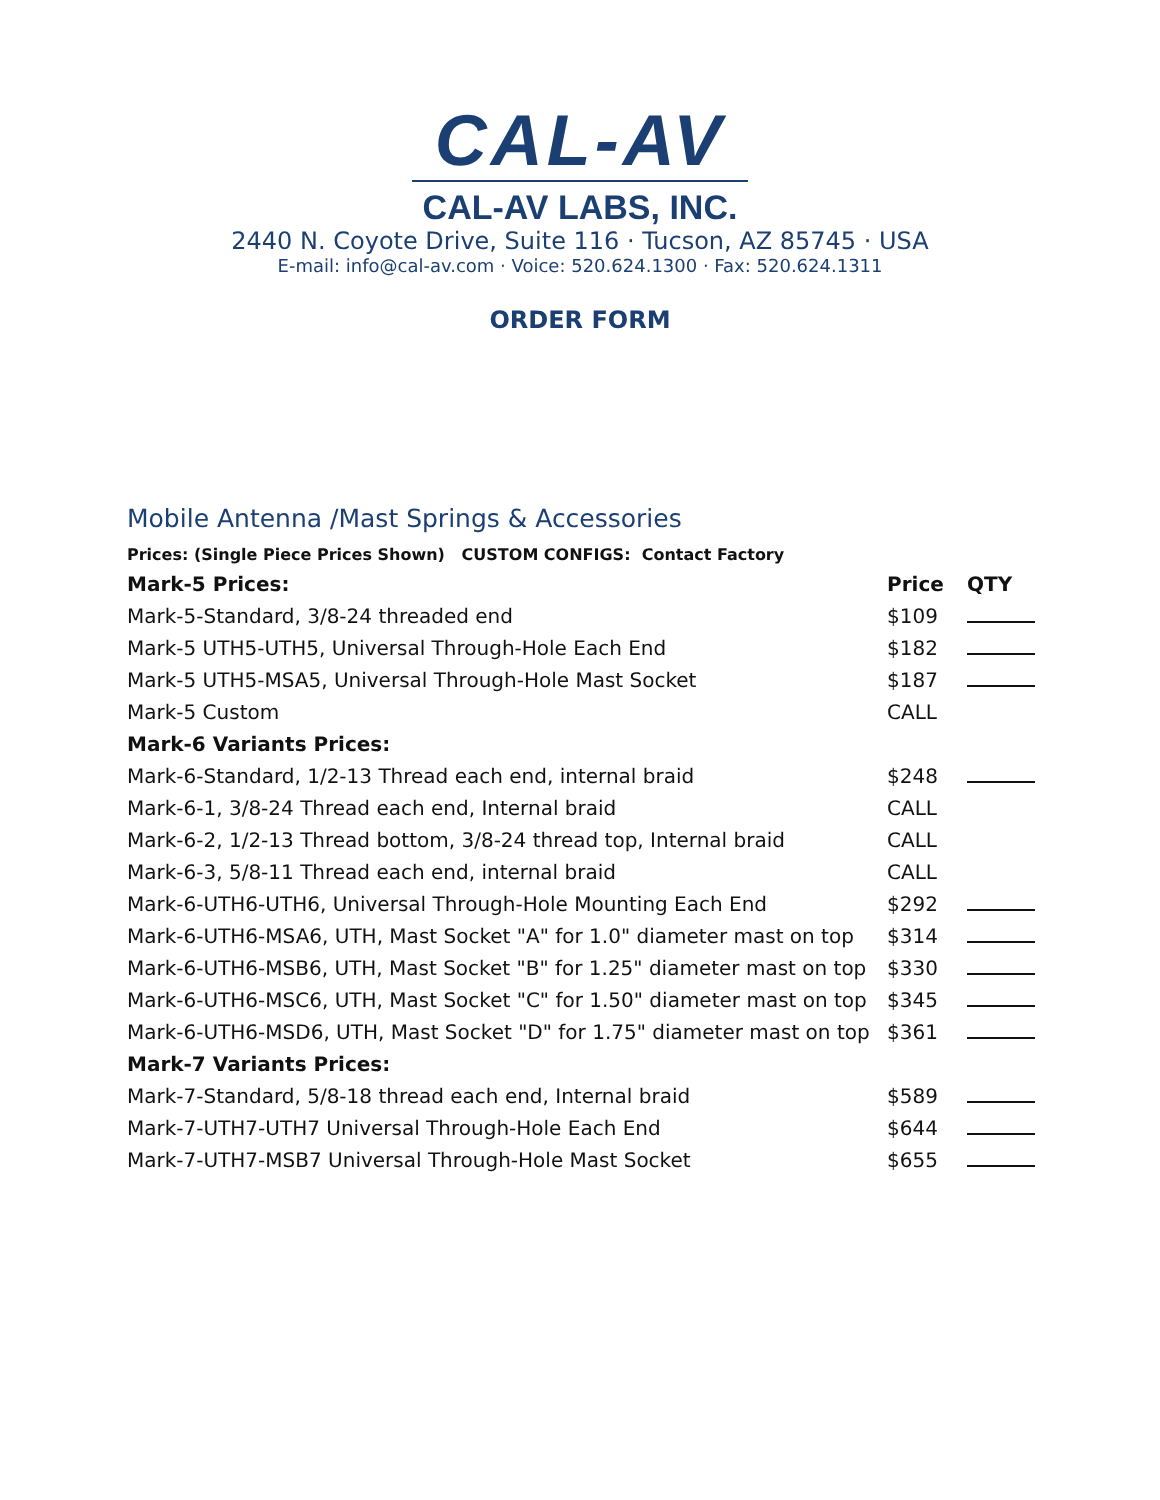CAL-AV
CAL-AV LABS, INC.
2440 N. Coyote Drive, Suite 116 · Tucson, AZ 85745 · USA
E-mail: info@cal-av.com · Voice: 520.624.1300 · Fax: 520.624.1311
ORDER FORM
Mobile Antenna /Mast Springs & Accessories
Prices: (Single Piece Prices Shown) CUSTOM CONFIGS: Contact Factory
| Mark-5 Prices: | Price | QTY |
| --- | --- | --- |
| Mark-5-Standard, 3/8-24 threaded end | $109 | |
| Mark-5 UTH5-UTH5, Universal Through-Hole Each End | $182 | |
| Mark-5 UTH5-MSA5, Universal Through-Hole Mast Socket | $187 | |
| Mark-5 Custom | CALL | |
| Mark-6 Variants Prices: | | |
| Mark-6-Standard, 1/2-13 Thread each end, internal braid | $248 | |
| Mark-6-1, 3/8-24 Thread each end, Internal braid | CALL | |
| Mark-6-2, 1/2-13 Thread bottom, 3/8-24 thread top, Internal braid | CALL | |
| Mark-6-3, 5/8-11 Thread each end, internal braid | CALL | |
| Mark-6-UTH6-UTH6, Universal Through-Hole Mounting Each End | $292 | |
| Mark-6-UTH6-MSA6, UTH, Mast Socket "A" for 1.0" diameter mast on top | $314 | |
| Mark-6-UTH6-MSB6, UTH, Mast Socket "B" for 1.25" diameter mast on top | $330 | |
| Mark-6-UTH6-MSC6, UTH, Mast Socket "C" for 1.50" diameter mast on top | $345 | |
| Mark-6-UTH6-MSD6, UTH, Mast Socket "D" for 1.75" diameter mast on top | $361 | |
| Mark-7 Variants Prices: | | |
| Mark-7-Standard, 5/8-18 thread each end, Internal braid | $589 | |
| Mark-7-UTH7-UTH7 Universal Through-Hole Each End | $644 | |
| Mark-7-UTH7-MSB7 Universal Through-Hole Mast Socket | $655 | |